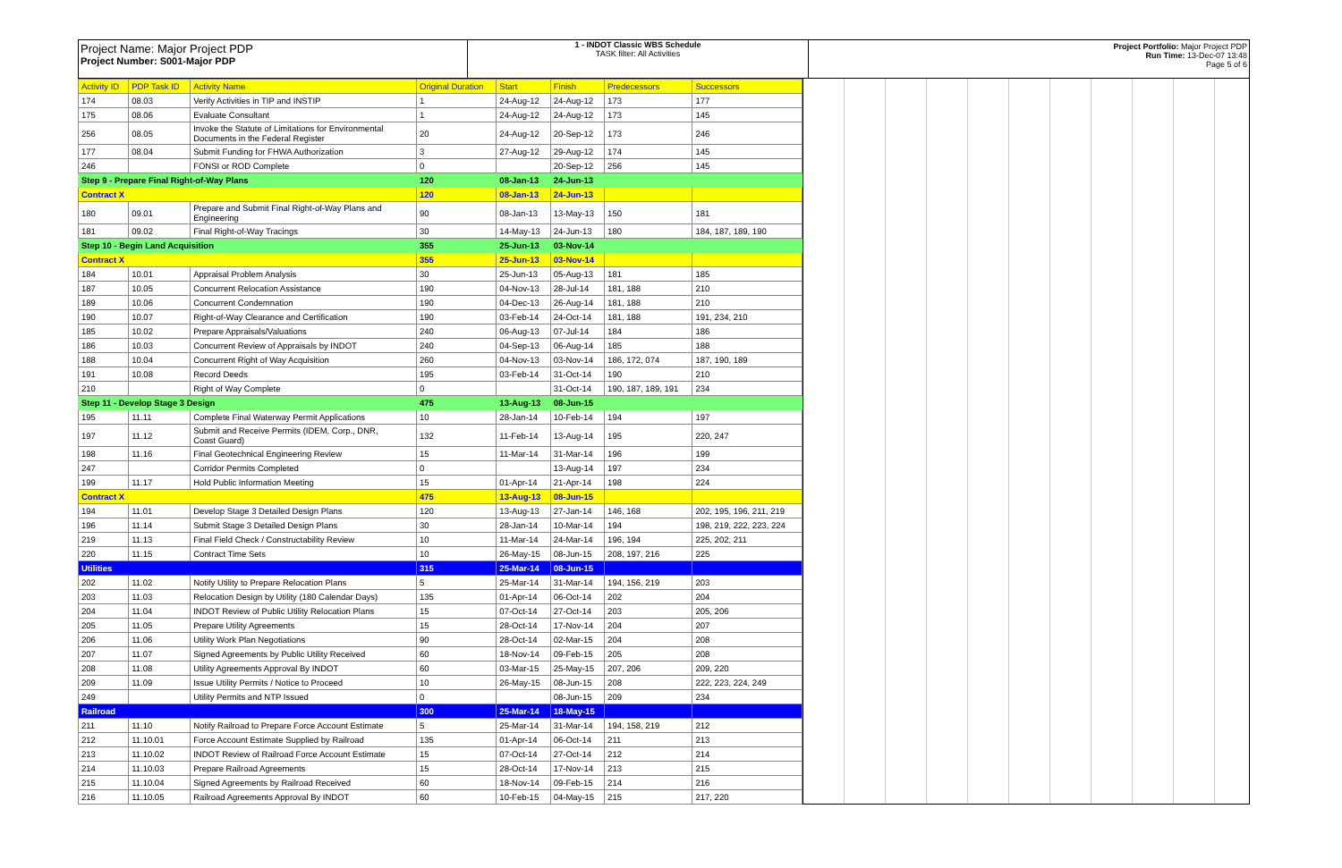Project Name: Major Project PDP
Project Number: S001-Major PDP
1 - INDOT Classic WBS Schedule
TASK filter: All Activities
Project Portfolio: Major Project PDP
Run Time: 13-Dec-07 13:48
Page 5 of 6
| Activity ID | PDP Task ID | Activity Name | Original Duration | Start | Finish | Predecessors | Successors |
| --- | --- | --- | --- | --- | --- | --- | --- |
| 174 | 08.03 | Verify Activities in TIP and INSTIP | 1 | 24-Aug-12 | 24-Aug-12 | 173 | 177 |
| 175 | 08.06 | Evaluate Consultant | 1 | 24-Aug-12 | 24-Aug-12 | 173 | 145 |
| 256 | 08.05 | Invoke the Statute of Limitations for Environmental Documents in the Federal Register | 20 | 24-Aug-12 | 20-Sep-12 | 173 | 246 |
| 177 | 08.04 | Submit Funding for FHWA Authorization | 3 | 27-Aug-12 | 29-Aug-12 | 174 | 145 |
| 246 | | FONSI or ROD Complete | 0 | | 20-Sep-12 | 256 | 145 |
| Step 9 - Prepare Final Right-of-Way Plans | | | 120 | 08-Jan-13 | 24-Jun-13 | | |
| Contract X | | | 120 | 08-Jan-13 | 24-Jun-13 | | |
| 180 | 09.01 | Prepare and Submit Final Right-of-Way Plans and Engineering | 90 | 08-Jan-13 | 13-May-13 | 150 | 181 |
| 181 | 09.02 | Final Right-of-Way Tracings | 30 | 14-May-13 | 24-Jun-13 | 180 | 184, 187, 189, 190 |
| Step 10 - Begin Land Acquisition | | | 355 | 25-Jun-13 | 03-Nov-14 | | |
| Contract X | | | 355 | 25-Jun-13 | 03-Nov-14 | | |
| 184 | 10.01 | Appraisal Problem Analysis | 30 | 25-Jun-13 | 05-Aug-13 | 181 | 185 |
| 187 | 10.05 | Concurrent Relocation Assistance | 190 | 04-Nov-13 | 28-Jul-14 | 181, 188 | 210 |
| 189 | 10.06 | Concurrent Condemnation | 190 | 04-Dec-13 | 26-Aug-14 | 181, 188 | 210 |
| 190 | 10.07 | Right-of-Way Clearance and Certification | 190 | 03-Feb-14 | 24-Oct-14 | 181, 188 | 191, 234, 210 |
| 185 | 10.02 | Prepare Appraisals/Valuations | 240 | 06-Aug-13 | 07-Jul-14 | 184 | 186 |
| 186 | 10.03 | Concurrent Review of Appraisals by INDOT | 240 | 04-Sep-13 | 06-Aug-14 | 185 | 188 |
| 188 | 10.04 | Concurrent Right of Way Acquisition | 260 | 04-Nov-13 | 03-Nov-14 | 186, 172, 074 | 187, 190, 189 |
| 191 | 10.08 | Record Deeds | 195 | 03-Feb-14 | 31-Oct-14 | 190 | 210 |
| 210 | | Right of Way Complete | 0 | | 31-Oct-14 | 190, 187, 189, 191 | 234 |
| Step 11 - Develop Stage 3 Design | | | 475 | 13-Aug-13 | 08-Jun-15 | | |
| 195 | 11.11 | Complete Final Waterway Permit Applications | 10 | 28-Jan-14 | 10-Feb-14 | 194 | 197 |
| 197 | 11.12 | Submit and Receive Permits (IDEM, Corp., DNR, Coast Guard) | 132 | 11-Feb-14 | 13-Aug-14 | 195 | 220, 247 |
| 198 | 11.16 | Final Geotechnical Engineering Review | 15 | 11-Mar-14 | 31-Mar-14 | 196 | 199 |
| 247 | | Corridor Permits Completed | 0 | | 13-Aug-14 | 197 | 234 |
| 199 | 11.17 | Hold Public Information Meeting | 15 | 01-Apr-14 | 21-Apr-14 | 198 | 224 |
| Contract X | | | 475 | 13-Aug-13 | 08-Jun-15 | | |
| 194 | 11.01 | Develop Stage 3 Detailed Design Plans | 120 | 13-Aug-13 | 27-Jan-14 | 146, 168 | 202, 195, 196, 211, 219 |
| 196 | 11.14 | Submit Stage 3 Detailed Design Plans | 30 | 28-Jan-14 | 10-Mar-14 | 194 | 198, 219, 222, 223, 224 |
| 219 | 11.13 | Final Field Check / Constructability Review | 10 | 11-Mar-14 | 24-Mar-14 | 196, 194 | 225, 202, 211 |
| 220 | 11.15 | Contract Time Sets | 10 | 26-May-15 | 08-Jun-15 | 208, 197, 216 | 225 |
| Utilities | | | 315 | 25-Mar-14 | 08-Jun-15 | | |
| 202 | 11.02 | Notify Utility to Prepare Relocation Plans | 5 | 25-Mar-14 | 31-Mar-14 | 194, 156, 219 | 203 |
| 203 | 11.03 | Relocation Design by Utility (180 Calendar Days) | 135 | 01-Apr-14 | 06-Oct-14 | 202 | 204 |
| 204 | 11.04 | INDOT Review of Public Utility Relocation Plans | 15 | 07-Oct-14 | 27-Oct-14 | 203 | 205, 206 |
| 205 | 11.05 | Prepare Utility Agreements | 15 | 28-Oct-14 | 17-Nov-14 | 204 | 207 |
| 206 | 11.06 | Utility Work Plan Negotiations | 90 | 28-Oct-14 | 02-Mar-15 | 204 | 208 |
| 207 | 11.07 | Signed Agreements by Public Utility Received | 60 | 18-Nov-14 | 09-Feb-15 | 205 | 208 |
| 208 | 11.08 | Utility Agreements Approval By INDOT | 60 | 03-Mar-15 | 25-May-15 | 207, 206 | 209, 220 |
| 209 | 11.09 | Issue Utility Permits / Notice to Proceed | 10 | 26-May-15 | 08-Jun-15 | 208 | 222, 223, 224, 249 |
| 249 | | Utility Permits and NTP Issued | 0 | | 08-Jun-15 | 209 | 234 |
| Railroad | | | 300 | 25-Mar-14 | 18-May-15 | | |
| 211 | 11.10 | Notify Railroad to Prepare Force Account Estimate | 5 | 25-Mar-14 | 31-Mar-14 | 194, 158, 219 | 212 |
| 212 | 11.10.01 | Force Account Estimate Supplied by Railroad | 135 | 01-Apr-14 | 06-Oct-14 | 211 | 213 |
| 213 | 11.10.02 | INDOT Review of Railroad Force Account Estimate | 15 | 07-Oct-14 | 27-Oct-14 | 212 | 214 |
| 214 | 11.10.03 | Prepare Railroad Agreements | 15 | 28-Oct-14 | 17-Nov-14 | 213 | 215 |
| 215 | 11.10.04 | Signed Agreements by Railroad Received | 60 | 18-Nov-14 | 09-Feb-15 | 214 | 216 |
| 216 | 11.10.05 | Railroad Agreements Approval By INDOT | 60 | 10-Feb-15 | 04-May-15 | 215 | 217, 220 |